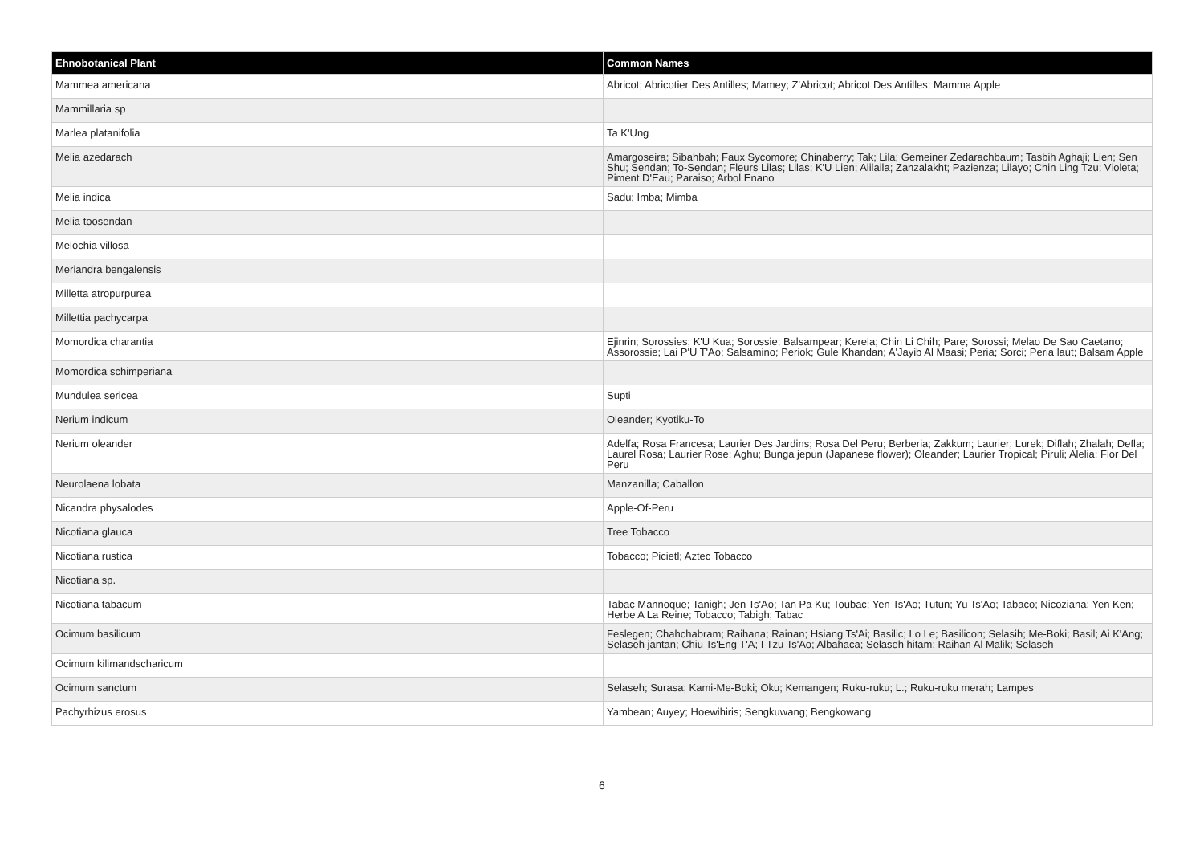| Ehnobotanical Plant | Common Names |
| --- | --- |
| Mammea americana | Abricot; Abricotier Des Antilles; Mamey; Z'Abricot; Abricot Des Antilles; Mamma Apple |
| Mammillaria sp | |
| Marlea platanifolia | Ta K'Ung |
| Melia azedarach | Amargoseira; Sibahbah; Faux Sycomore; Chinaberry; Tak; Lila; Gemeiner Zedarachbaum; Tasbih Aghaji; Lien; Sen Shu; Sendan; To-Sendan; Fleurs Lilas; Lilas; K'U Lien; Alilaila; Zanzalakht; Pazienza; Lilayo; Chin Ling Tzu; Violeta; Piment D'Eau; Paraiso; Arbol Enano |
| Melia indica | Sadu; Imba; Mimba |
| Melia toosendan | |
| Melochia villosa | |
| Meriandra bengalensis | |
| Milletta atropurpurea | |
| Millettia pachycarpa | |
| Momordica charantia | Ejinrin; Sorossies; K'U Kua; Sorossie; Balsampear; Kerela; Chin Li Chih; Pare; Sorossi; Melao De Sao Caetano; Assorossie; Lai P'U T'Ao; Salsamino; Periok; Gule Khandan; A'Jayib Al Maasi; Peria; Sorci; Peria laut; Balsam Apple |
| Momordica schimperiana | |
| Mundulea sericea | Supti |
| Nerium indicum | Oleander; Kyotiku-To |
| Nerium oleander | Adelfa; Rosa Francesa; Laurier Des Jardins; Rosa Del Peru; Berberia; Zakkum; Laurier; Lurek; Diflah; Zhalah; Defla; Laurel Rosa; Laurier Rose; Aghu; Bunga jepun (Japanese flower); Oleander; Laurier Tropical; Piruli; Alelia; Flor Del Peru |
| Neurolaena lobata | Manzanilla; Caballon |
| Nicandra physalodes | Apple-Of-Peru |
| Nicotiana glauca | Tree Tobacco |
| Nicotiana rustica | Tobacco; Picietl; Aztec Tobacco |
| Nicotiana sp. | |
| Nicotiana tabacum | Tabac Mannoque; Tanigh; Jen Ts'Ao; Tan Pa Ku; Toubac; Yen Ts'Ao; Tutun; Yu Ts'Ao; Tabaco; Nicoziana; Yen Ken; Herbe A La Reine; Tobacco; Tabigh; Tabac |
| Ocimum basilicum | Feslegen; Chahchabram; Raihana; Rainan; Hsiang Ts'Ai; Basilic; Lo Le; Basilicon; Selasih; Me-Boki; Basil; Ai K'Ang; Selaseh jantan; Chiu Ts'Eng T'A; I Tzu Ts'Ao; Albahaca; Selaseh hitam; Raihan Al Malik; Selaseh |
| Ocimum kilimandscharicum | |
| Ocimum sanctum | Selaseh; Surasa; Kami-Me-Boki; Oku; Kemangen; Ruku-ruku; L.; Ruku-ruku merah; Lampes |
| Pachyrhizus erosus | Yambean; Auyey; Hoewihiris; Sengkuwang; Bengkowang |
6